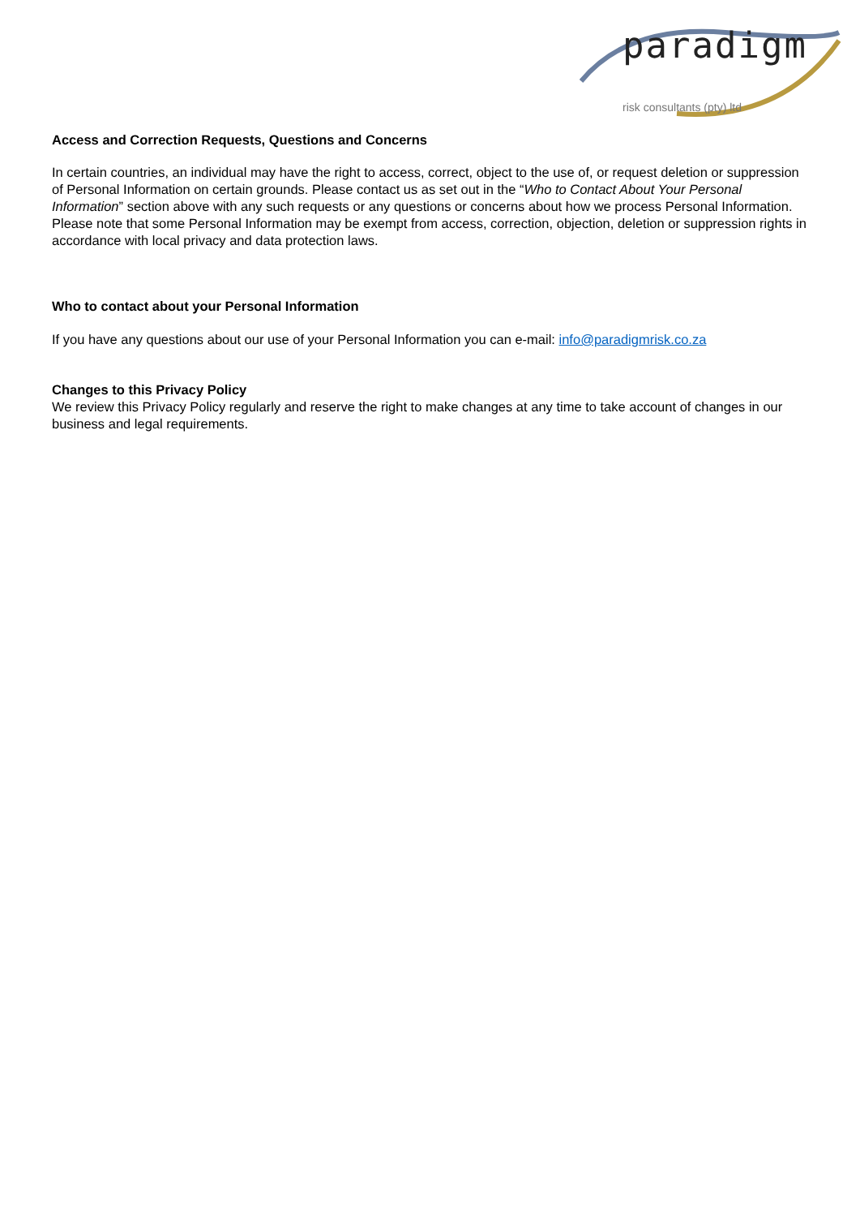paradigm
risk consultants (pty) ltd
Access and Correction Requests, Questions and Concerns
In certain countries, an individual may have the right to access, correct, object to the use of, or request deletion or suppression of Personal Information on certain grounds. Please contact us as set out in the “Who to Contact About Your Personal Information” section above with any such requests or any questions or concerns about how we process Personal Information. Please note that some Personal Information may be exempt from access, correction, objection, deletion or suppression rights in accordance with local privacy and data protection laws.
Who to contact about your Personal Information
If you have any questions about our use of your Personal Information you can e-mail: info@paradigmrisk.co.za
Changes to this Privacy Policy
We review this Privacy Policy regularly and reserve the right to make changes at any time to take account of changes in our business and legal requirements.